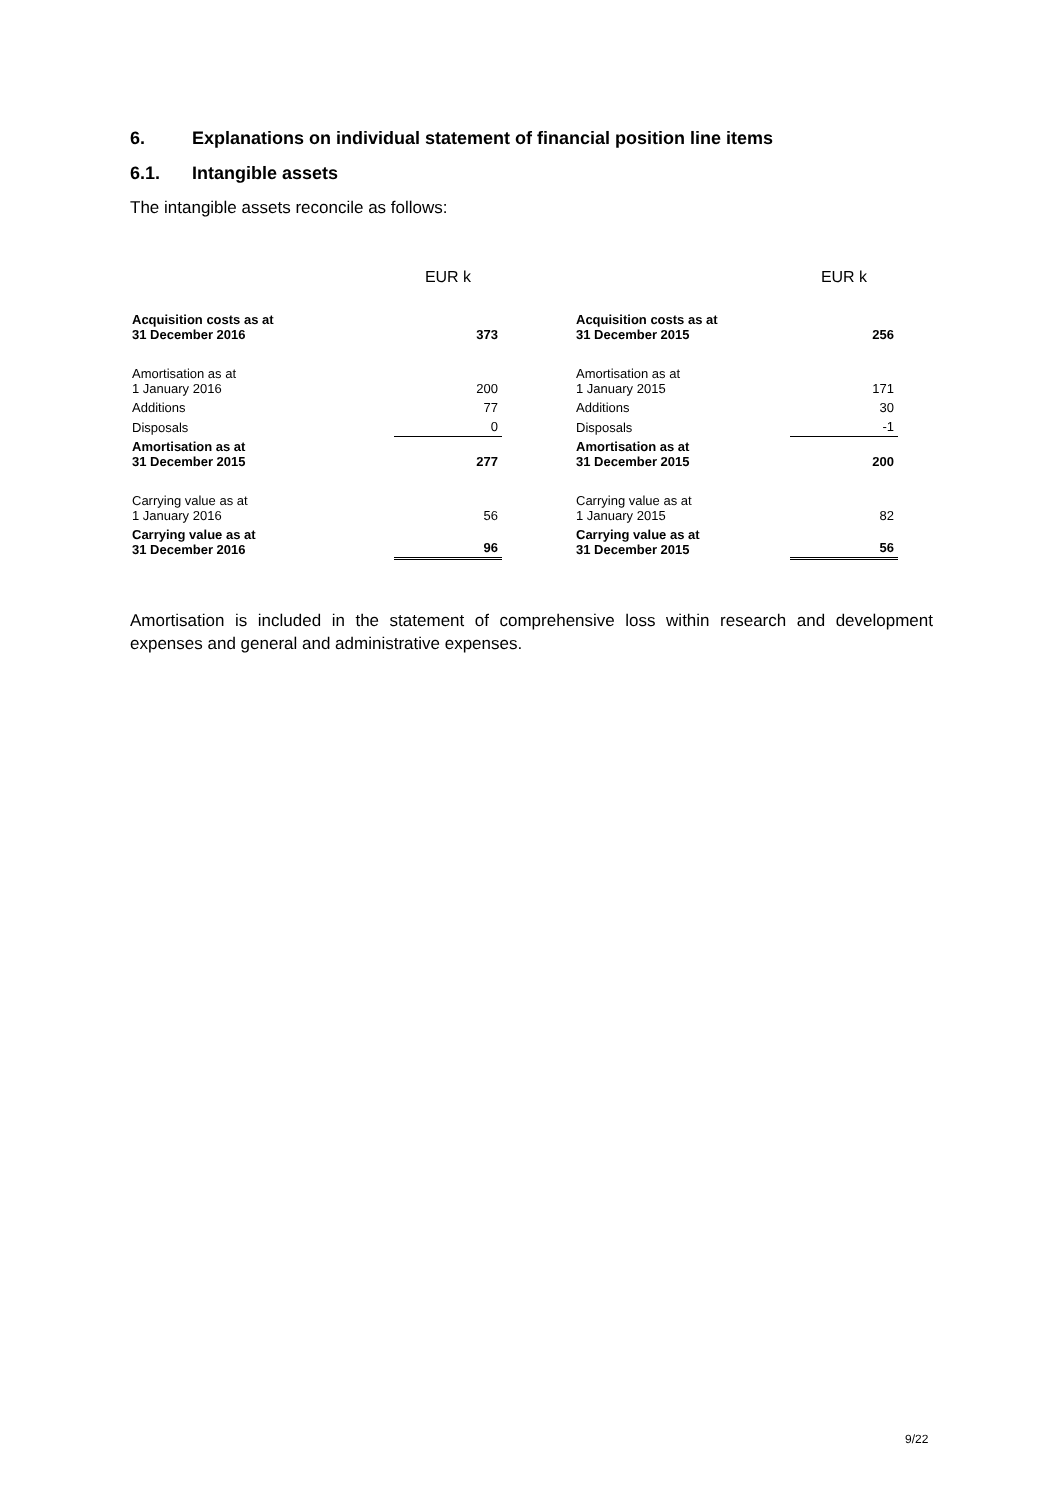6. Explanations on individual statement of financial position line items
6.1. Intangible assets
The intangible assets reconcile as follows:
| | EUR k |
| Acquisition costs as at 31 December 2016 | 373 |
| Amortisation as at 1 January 2016 | 200 |
| Additions | 77 |
| Disposals | 0 |
| Amortisation as at 31 December 2015 | 277 |
| Carrying value as at 1 January 2016 | 56 |
| Carrying value as at 31 December 2016 | 96 |
| | EUR k |
| Acquisition costs as at 31 December 2015 | 256 |
| Amortisation as at 1 January 2015 | 171 |
| Additions | 30 |
| Disposals | -1 |
| Amortisation as at 31 December 2015 | 200 |
| Carrying value as at 1 January 2015 | 82 |
| Carrying value as at 31 December 2015 | 56 |
Amortisation is included in the statement of comprehensive loss within research and development expenses and general and administrative expenses.
9/22